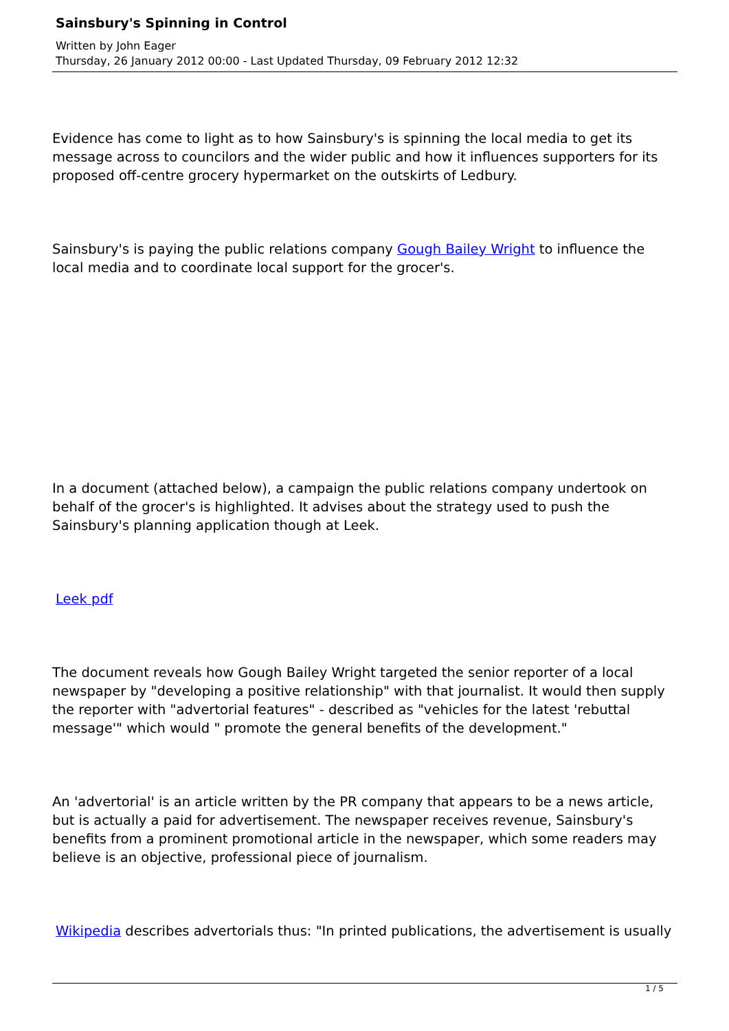Sainsbury's Spinning in Control
Written by John Eager
Thursday, 26 January 2012 00:00 - Last Updated Thursday, 09 February 2012 12:32
Evidence has come to light as to how Sainsbury's is spinning the local media to get its message across to councilors and the wider public and how it influences supporters for its proposed off-centre grocery hypermarket on the outskirts of Ledbury.
Sainsbury's is paying the public relations company Gough Bailey Wright to influence the local media and to coordinate local support for the grocer's.
In a document (attached below), a campaign the public relations company undertook on behalf of the grocer's is highlighted. It advises about the strategy used to push the Sainsbury's planning application though at Leek.
Leek pdf
The document reveals how Gough Bailey Wright targeted the senior reporter of a local newspaper by "developing a positive relationship" with that journalist. It would then supply the reporter with "advertorial features" - described as "vehicles for the latest 'rebuttal message'" which would " promote the general benefits of the development."
An 'advertorial' is an article written by the PR company that appears to be a news article, but is actually a paid for advertisement. The newspaper receives revenue, Sainsbury's benefits from a prominent promotional article in the newspaper, which some readers may believe is an objective, professional piece of journalism.
Wikipedia describes advertorials thus: "In printed publications, the advertisement is usually
1 / 5